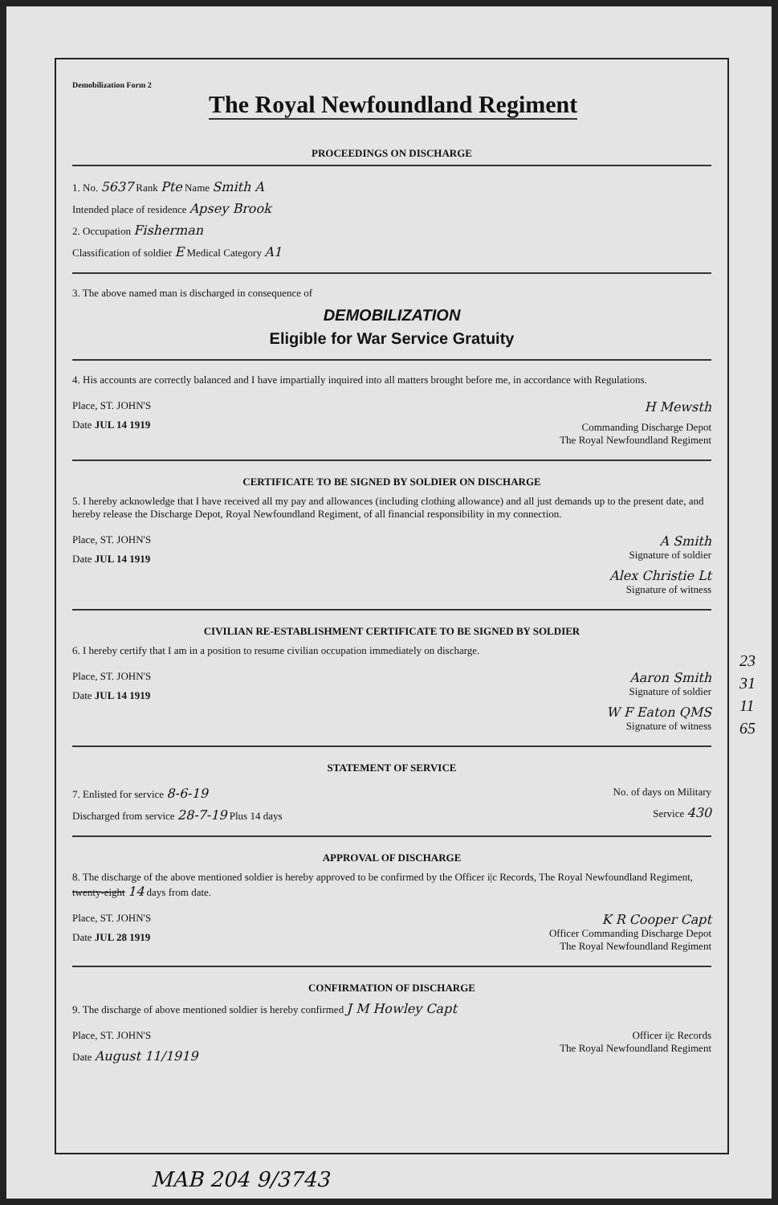Demobilization Form 2
The Royal Newfoundland Regiment
PROCEEDINGS ON DISCHARGE
1. No. 5637 Rank Pte Name Smith A
Intended place of residence Apsey Brook
2. Occupation Fisherman
Classification of soldier E Medical Category A1
3. The above named man is discharged in consequence of
DEMOBILIZATION
Eligible for War Service Gratuity
4. His accounts are correctly balanced and I have impartially inquired into all matters brought before me, in accordance with Regulations.
Place, ST. JOHN'S
Date JUL 14 1919
H Mewsth
Commanding Discharge Depot
The Royal Newfoundland Regiment
CERTIFICATE TO BE SIGNED BY SOLDIER ON DISCHARGE
5. I hereby acknowledge that I have received all my pay and allowances (including clothing allowance) and all just demands up to the present date, and hereby release the Discharge Depot, Royal Newfoundland Regiment, of all financial responsibility in my connection.
Place, ST. JOHN'S
Date JUL 14 1919
A Smith
Signature of soldier
Alex Christie Lt
Signature of witness
CIVILIAN RE-ESTABLISHMENT CERTIFICATE TO BE SIGNED BY SOLDIER
6. I hereby certify that I am in a position to resume civilian occupation immediately on discharge.
Place, ST. JOHN'S
Date JUL 14 1919
Aaron Smith
Signature of soldier
W F Eaton QMS
Signature of witness
STATEMENT OF SERVICE
7. Enlisted for service 8-6-19
Discharged from service 28-7-19 Plus 14 days
No. of days on Military
Service 430
APPROVAL OF DISCHARGE
8. The discharge of the above mentioned soldier is hereby approved to be confirmed by the Officer i|c Records, The Royal Newfoundland Regiment, twenty-eight 14 days from date.
Place, ST. JOHN'S
Date JUL 28 1919
K R Cooper Capt
Officer Commanding Discharge Depot
The Royal Newfoundland Regiment
CONFIRMATION OF DISCHARGE
9. The discharge of above mentioned soldier is hereby confirmed J M Howley Capt
Place, ST. JOHN'S
Date August 11/1919
Officer i|c Records
The Royal Newfoundland Regiment
23
31
11
65
MAB 204 9/3743